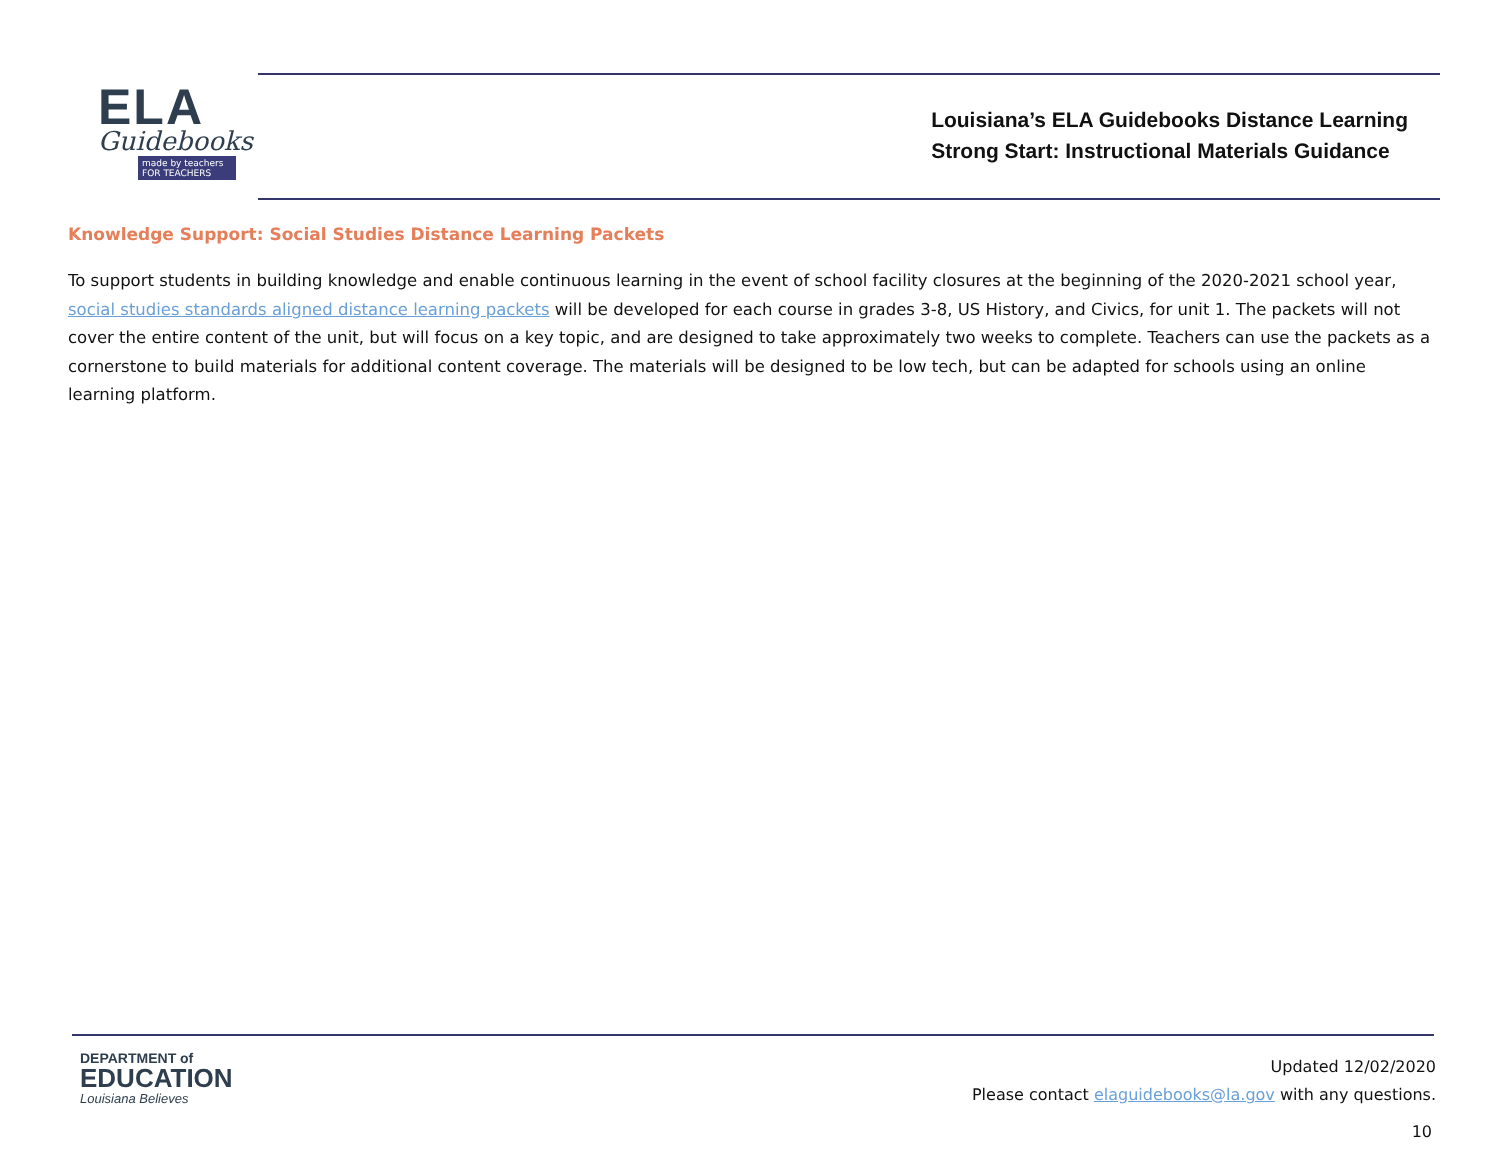ELA
Guidebooks
made by teachers FOR TEACHERS
Louisiana’s ELA Guidebooks Distance Learning
Strong Start: Instructional Materials Guidance
Knowledge Support: Social Studies Distance Learning Packets
To support students in building knowledge and enable continuous learning in the event of school facility closures at the beginning of the 2020-2021 school year, social studies standards aligned distance learning packets will be developed for each course in grades 3-8, US History, and Civics, for unit 1. The packets will not cover the entire content of the unit, but will focus on a key topic, and are designed to take approximately two weeks to complete. Teachers can use the packets as a cornerstone to build materials for additional content coverage. The materials will be designed to be low tech, but can be adapted for schools using an online learning platform.
DEPARTMENT of
EDUCATION
Louisiana Believes
Updated 12/02/2020
Please contact elaguidebooks@la.gov with any questions.
10